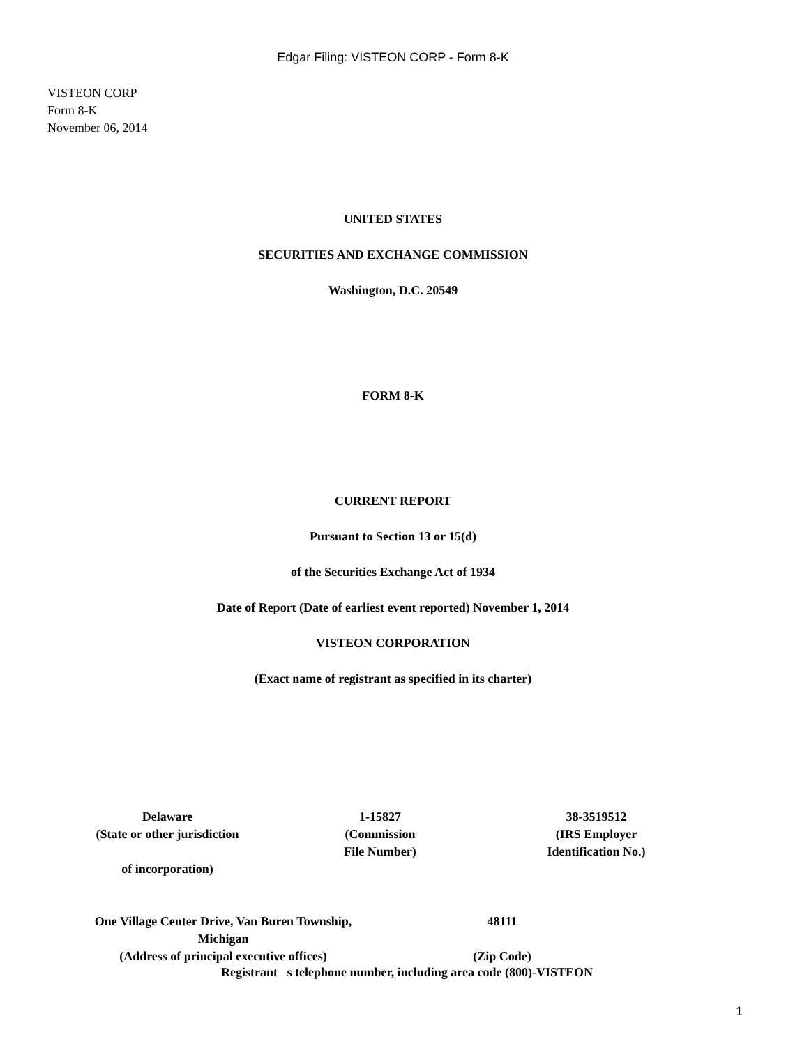Edgar Filing: VISTEON CORP - Form 8-K
VISTEON CORP
Form 8-K
November 06, 2014
UNITED STATES
SECURITIES AND EXCHANGE COMMISSION
Washington, D.C. 20549
FORM 8-K
CURRENT REPORT
Pursuant to Section 13 or 15(d)
of the Securities Exchange Act of 1934
Date of Report (Date of earliest event reported) November 1, 2014
VISTEON CORPORATION
(Exact name of registrant as specified in its charter)
| Delaware (State or other jurisdiction of incorporation) | 1-15827 (Commission File Number) | 38-3519512 (IRS Employer Identification No.) |
| One Village Center Drive, Van Buren Township, Michigan (Address of principal executive offices) | 48111 (Zip Code) |
Registrant s telephone number, including area code (800)-VISTEON
1